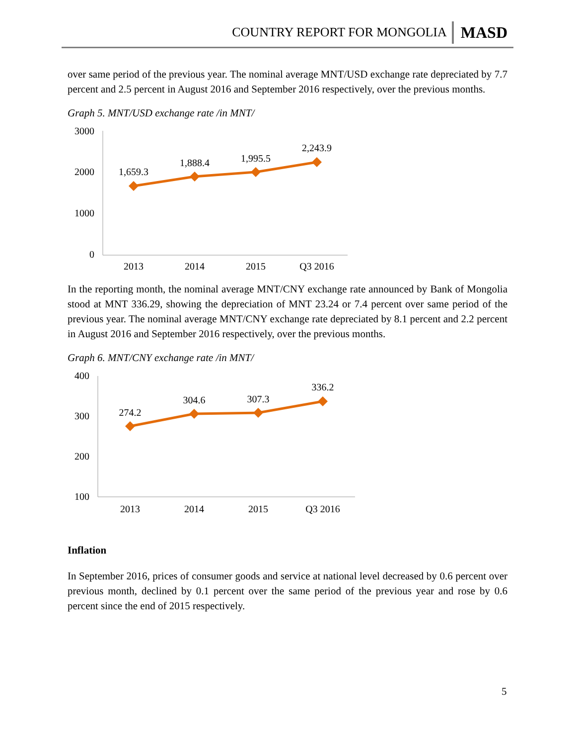COUNTRY REPORT FOR MONGOLIA MASD
over same period of the previous year. The nominal average MNT/USD exchange rate depreciated by 7.7 percent and 2.5 percent in August 2016 and September 2016 respectively, over the previous months.
Graph 5. MNT/USD exchange rate /in MNT/
3000
2000
1000
0
1,659.3
1,888.4
1,995.5
2,243.9
2013
2014
2015
Q3 2016
In the reporting month, the nominal average MNT/CNY exchange rate announced by Bank of Mongolia stood at MNT 336.29, showing the depreciation of MNT 23.24 or 7.4 percent over same period of the previous year. The nominal average MNT/CNY exchange rate depreciated by 8.1 percent and 2.2 percent in August 2016 and September 2016 respectively, over the previous months.
Graph 6. MNT/CNY exchange rate /in MNT/
400
300
200
100
274.2
304.6
307.3
336.2
2013
2014
2015
Q3 2016
Inflation
In September 2016, prices of consumer goods and service at national level decreased by 0.6 percent over previous month, declined by 0.1 percent over the same period of the previous year and rose by 0.6 percent since the end of 2015 respectively.
5